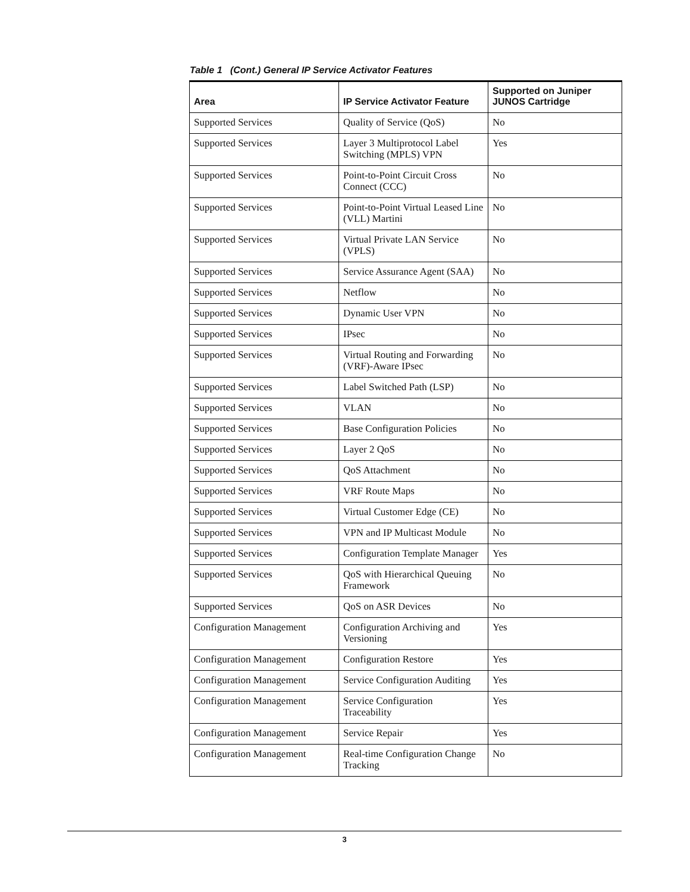Table 1 (Cont.) General IP Service Activator Features
| Area | IP Service Activator Feature | Supported on Juniper JUNOS Cartridge |
| --- | --- | --- |
| Supported Services | Quality of Service (QoS) | No |
| Supported Services | Layer 3 Multiprotocol Label Switching (MPLS) VPN | Yes |
| Supported Services | Point-to-Point Circuit Cross Connect (CCC) | No |
| Supported Services | Point-to-Point Virtual Leased Line (VLL) Martini | No |
| Supported Services | Virtual Private LAN Service (VPLS) | No |
| Supported Services | Service Assurance Agent (SAA) | No |
| Supported Services | Netflow | No |
| Supported Services | Dynamic User VPN | No |
| Supported Services | IPsec | No |
| Supported Services | Virtual Routing and Forwarding (VRF)-Aware IPsec | No |
| Supported Services | Label Switched Path (LSP) | No |
| Supported Services | VLAN | No |
| Supported Services | Base Configuration Policies | No |
| Supported Services | Layer 2 QoS | No |
| Supported Services | QoS Attachment | No |
| Supported Services | VRF Route Maps | No |
| Supported Services | Virtual Customer Edge (CE) | No |
| Supported Services | VPN and IP Multicast Module | No |
| Supported Services | Configuration Template Manager | Yes |
| Supported Services | QoS with Hierarchical Queuing Framework | No |
| Supported Services | QoS on ASR Devices | No |
| Configuration Management | Configuration Archiving and Versioning | Yes |
| Configuration Management | Configuration Restore | Yes |
| Configuration Management | Service Configuration Auditing | Yes |
| Configuration Management | Service Configuration Traceability | Yes |
| Configuration Management | Service Repair | Yes |
| Configuration Management | Real-time Configuration Change Tracking | No |
3